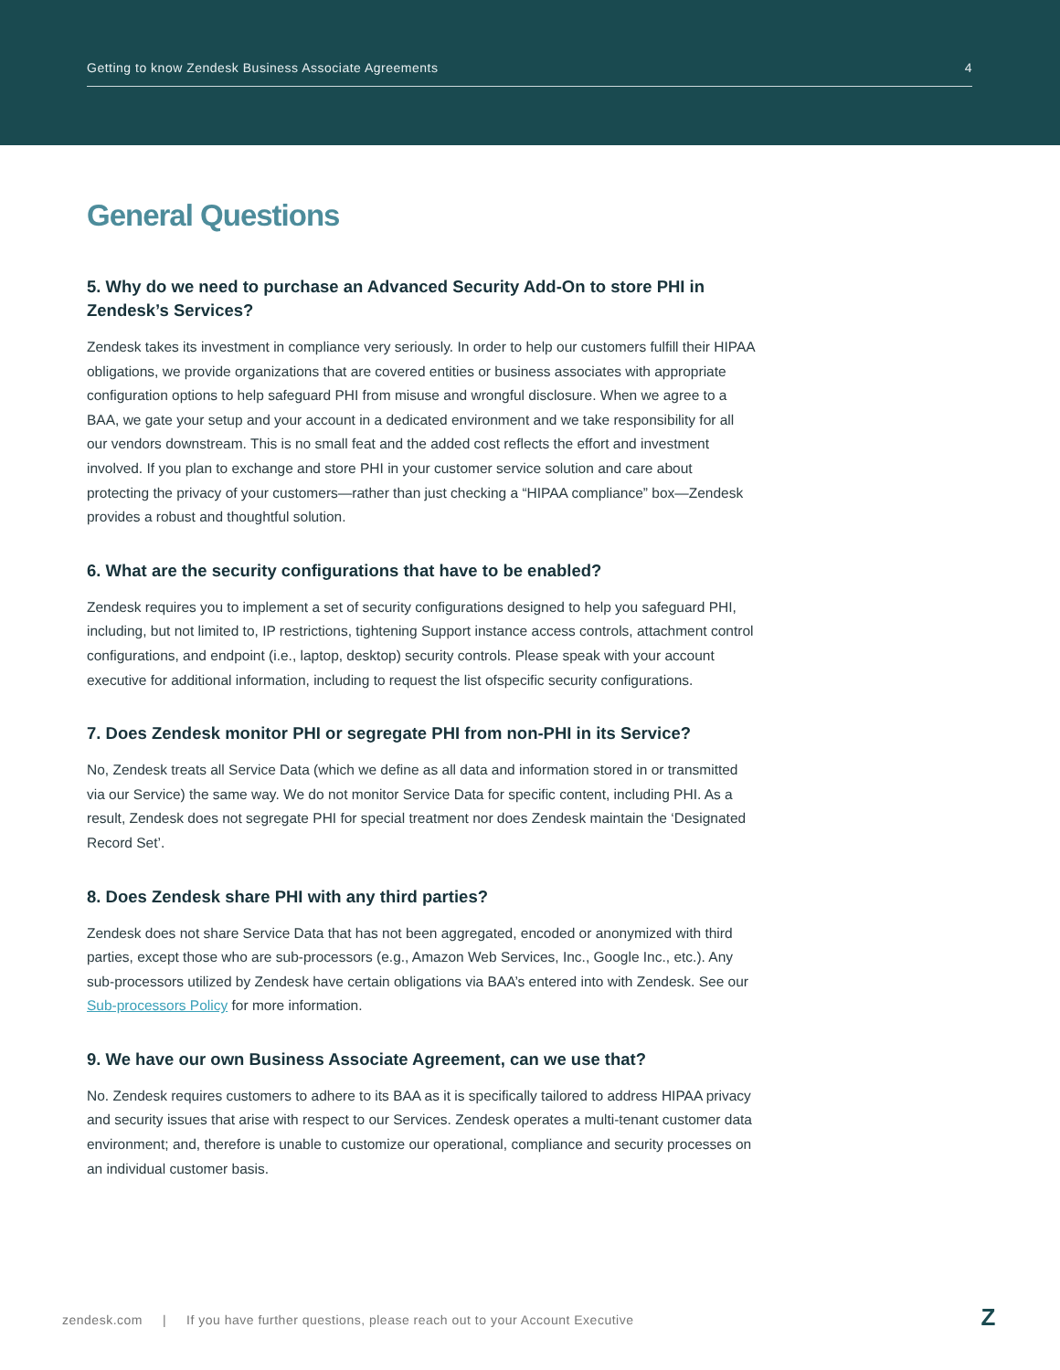Getting to know Zendesk Business Associate Agreements 4
General Questions
5. Why do we need to purchase an Advanced Security Add-On to store PHI in Zendesk’s Services?
Zendesk takes its investment in compliance very seriously. In order to help our customers fulfill their HIPAA obligations, we provide organizations that are covered entities or business associates with appropriate configuration options to help safeguard PHI from misuse and wrongful disclosure. When we agree to a BAA, we gate your setup and your account in a dedicated environment and we take responsibility for all our vendors downstream. This is no small feat and the added cost reflects the effort and investment involved. If you plan to exchange and store PHI in your customer service solution and care about protecting the privacy of your customers—rather than just checking a “HIPAA compliance” box—Zendesk provides a robust and thoughtful solution.
6. What are the security configurations that have to be enabled?
Zendesk requires you to implement a set of security configurations designed to help you safeguard PHI, including, but not limited to, IP restrictions, tightening Support instance access controls, attachment control configurations, and endpoint (i.e., laptop, desktop) security controls. Please speak with your account executive for additional information, including to request the list ofspecific security configurations.
7. Does Zendesk monitor PHI or segregate PHI from non-PHI in its Service?
No, Zendesk treats all Service Data (which we define as all data and information stored in or transmitted via our Service) the same way. We do not monitor Service Data for specific content, including PHI. As a result, Zendesk does not segregate PHI for special treatment nor does Zendesk maintain the ‘Designated Record Set’.
8. Does Zendesk share PHI with any third parties?
Zendesk does not share Service Data that has not been aggregated, encoded or anonymized with third parties, except those who are sub-processors (e.g., Amazon Web Services, Inc., Google Inc., etc.). Any sub-processors utilized by Zendesk have certain obligations via BAA’s entered into with Zendesk. See our Sub-processors Policy for more information.
9. We have our own Business Associate Agreement, can we use that?
No. Zendesk requires customers to adhere to its BAA as it is specifically tailored to address HIPAA privacy and security issues that arise with respect to our Services. Zendesk operates a multi-tenant customer data environment; and, therefore is unable to customize our operational, compliance and security processes on an individual customer basis.
zendesk.com | If you have further questions, please reach out to your Account Executive Z